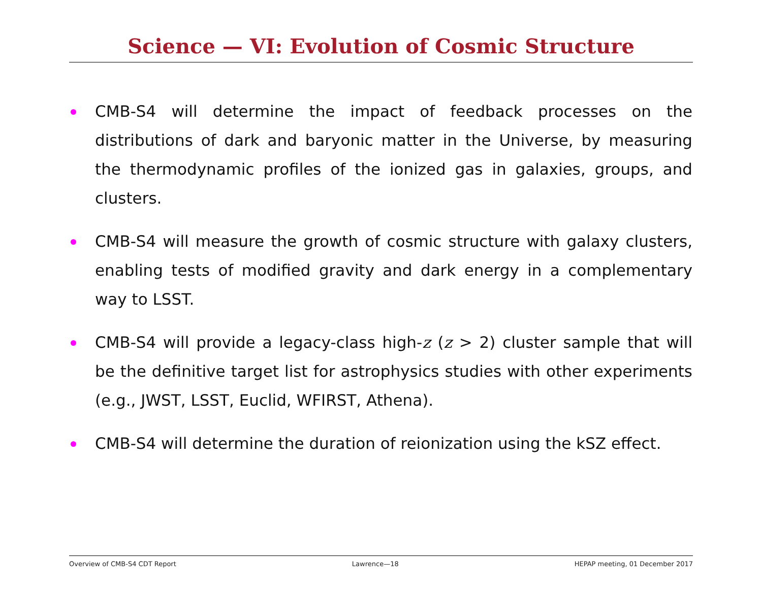Science — VI: Evolution of Cosmic Structure
CMB-S4 will determine the impact of feedback processes on the distributions of dark and baryonic matter in the Universe, by measuring the thermodynamic profiles of the ionized gas in galaxies, groups, and clusters.
CMB-S4 will measure the growth of cosmic structure with galaxy clusters, enabling tests of modified gravity and dark energy in a complementary way to LSST.
CMB-S4 will provide a legacy-class high-z (z > 2) cluster sample that will be the definitive target list for astrophysics studies with other experiments (e.g., JWST, LSST, Euclid, WFIRST, Athena).
CMB-S4 will determine the duration of reionization using the kSZ effect.
Overview of CMB-S4 CDT Report Lawrence—18 HEPAP meeting, 01 December 2017